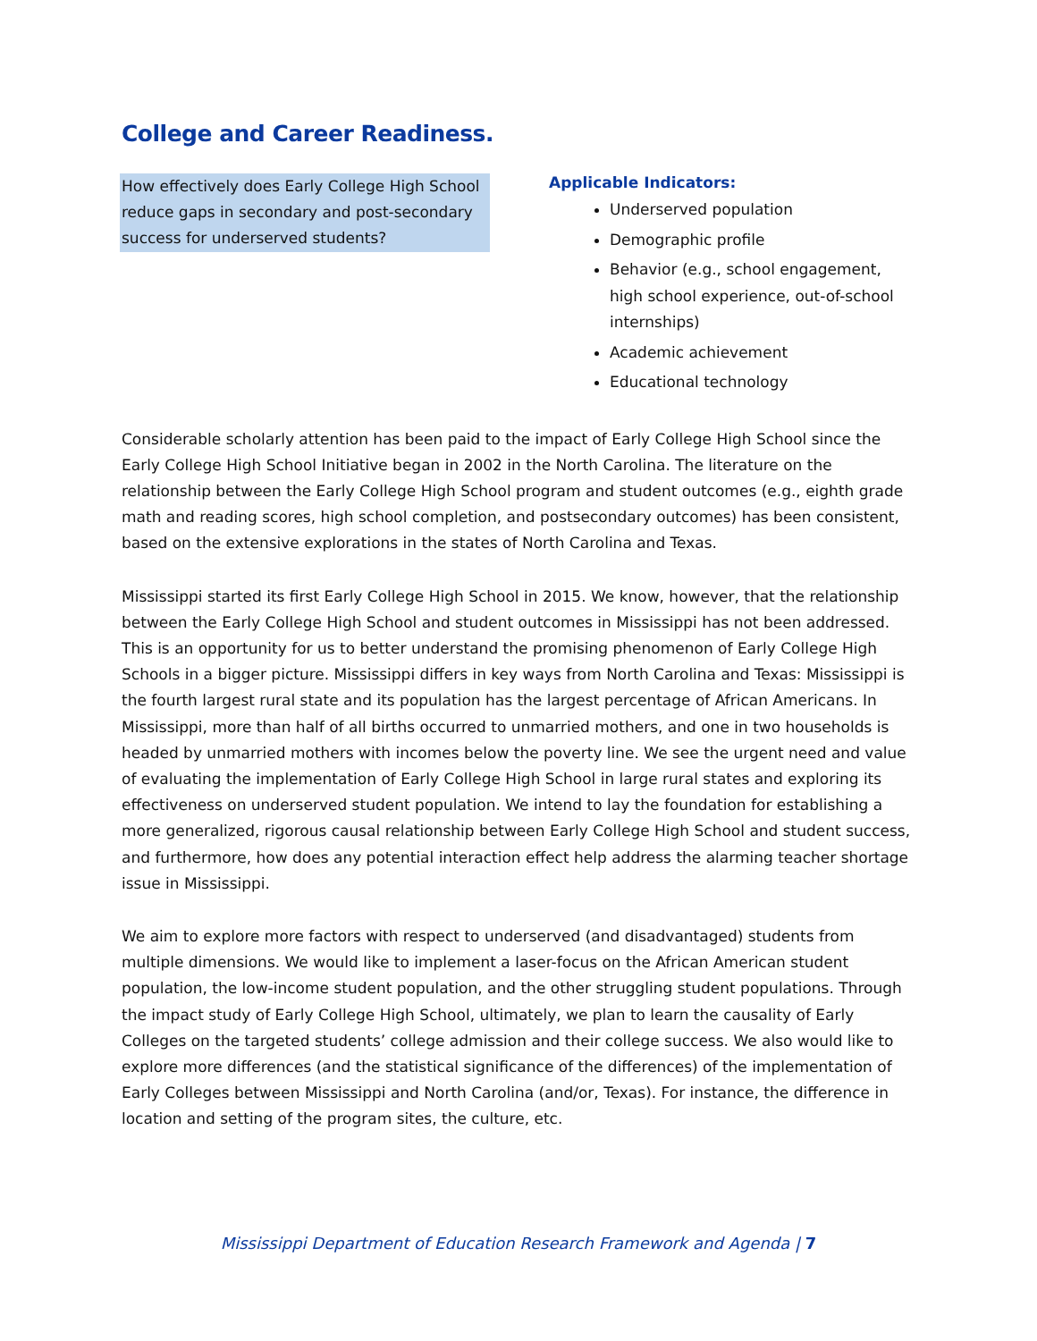College and Career Readiness.
How effectively does Early College High School reduce gaps in secondary and post-secondary success for underserved students?
Applicable Indicators:
Underserved population
Demographic profile
Behavior (e.g., school engagement, high school experience, out-of-school internships)
Academic achievement
Educational technology
Considerable scholarly attention has been paid to the impact of Early College High School since the Early College High School Initiative began in 2002 in the North Carolina. The literature on the relationship between the Early College High School program and student outcomes (e.g., eighth grade math and reading scores, high school completion, and postsecondary outcomes) has been consistent, based on the extensive explorations in the states of North Carolina and Texas.
Mississippi started its first Early College High School in 2015. We know, however, that the relationship between the Early College High School and student outcomes in Mississippi has not been addressed. This is an opportunity for us to better understand the promising phenomenon of Early College High Schools in a bigger picture. Mississippi differs in key ways from North Carolina and Texas: Mississippi is the fourth largest rural state and its population has the largest percentage of African Americans. In Mississippi, more than half of all births occurred to unmarried mothers, and one in two households is headed by unmarried mothers with incomes below the poverty line. We see the urgent need and value of evaluating the implementation of Early College High School in large rural states and exploring its effectiveness on underserved student population. We intend to lay the foundation for establishing a more generalized, rigorous causal relationship between Early College High School and student success, and furthermore, how does any potential interaction effect help address the alarming teacher shortage issue in Mississippi.
We aim to explore more factors with respect to underserved (and disadvantaged) students from multiple dimensions. We would like to implement a laser-focus on the African American student population, the low-income student population, and the other struggling student populations. Through the impact study of Early College High School, ultimately, we plan to learn the causality of Early Colleges on the targeted students’ college admission and their college success. We also would like to explore more differences (and the statistical significance of the differences) of the implementation of Early Colleges between Mississippi and North Carolina (and/or, Texas). For instance, the difference in location and setting of the program sites, the culture, etc.
Mississippi Department of Education Research Framework and Agenda | 7